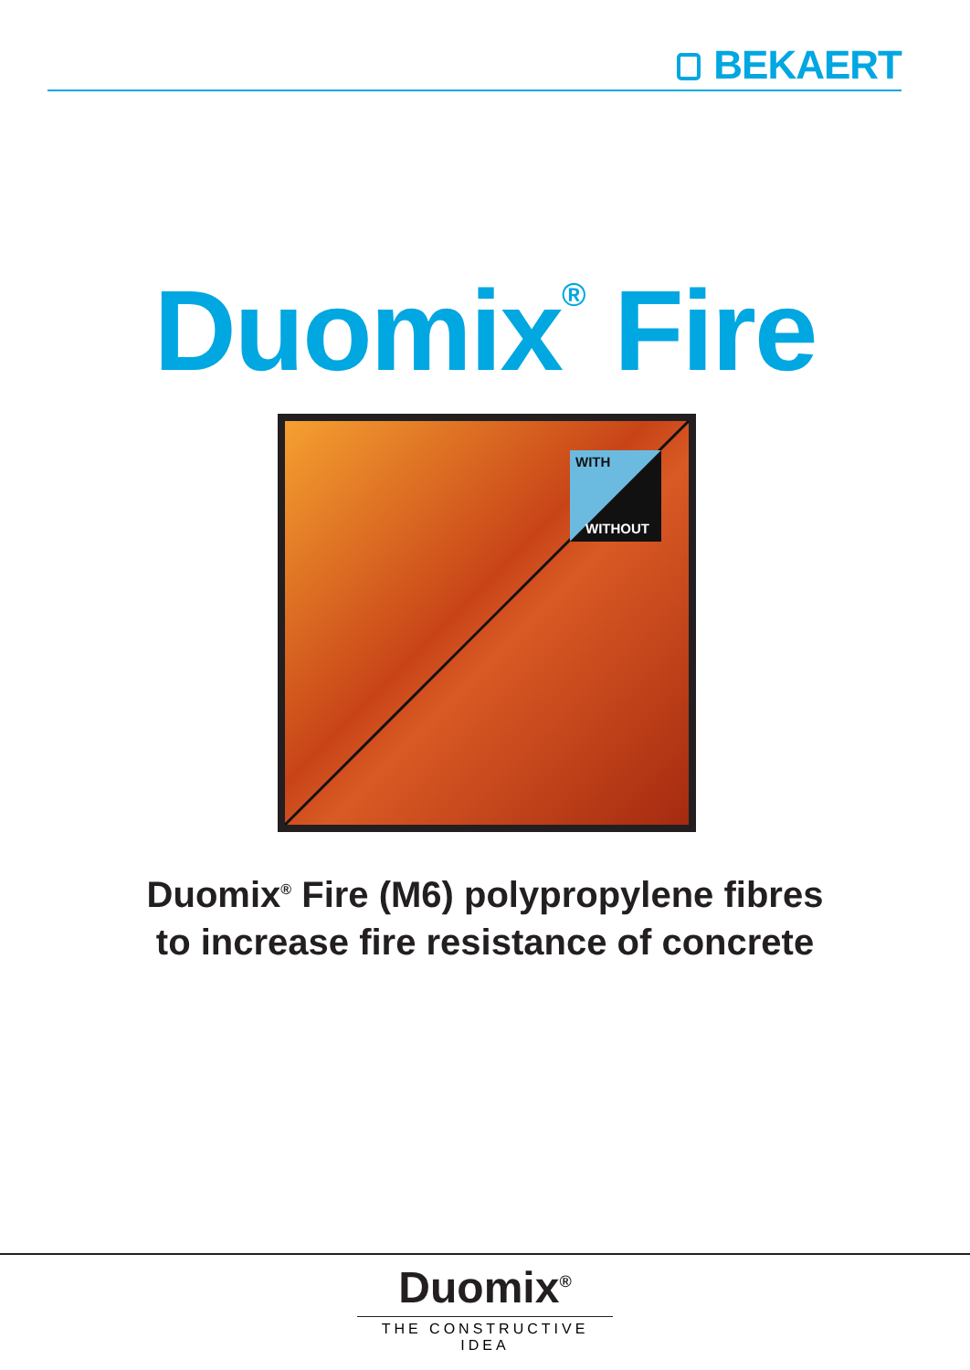BEKAERT
Duomix<sup>®</sup> Fire
WITH
WITHOUT
Duomix<sup>®</sup> Fire (M6) polypropylene fibres
to increase fire resistance of concrete
Duomix<sup>®</sup>
THE CONSTRUCTIVE IDEA